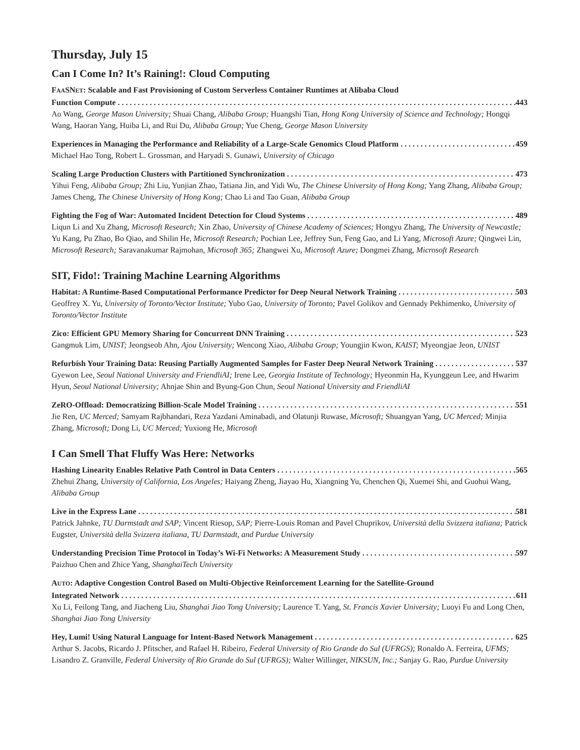Thursday, July 15
Can I Come In? It’s Raining!: Cloud Computing
FAASNET: Scalable and Fast Provisioning of Custom Serverless Container Runtimes at Alibaba Cloud
Function Compute 443
Ao Wang, George Mason University; Shuai Chang, Alibaba Group; Huangshi Tian, Hong Kong University of Science and Technology; Hongqi Wang, Haoran Yang, Huiba Li, and Rui Du, Alibaba Group; Yue Cheng, George Mason University
Experiences in Managing the Performance and Reliability of a Large-Scale Genomics Cloud Platform 459
Michael Hao Tong, Robert L. Grossman, and Haryadi S. Gunawi, University of Chicago
Scaling Large Production Clusters with Partitioned Synchronization 473
Yihui Feng, Alibaba Group; Zhi Liu, Yunjian Zhao, Tatiana Jin, and Yidi Wu, The Chinese University of Hong Kong; Yang Zhang, Alibaba Group; James Cheng, The Chinese University of Hong Kong; Chao Li and Tao Guan, Alibaba Group
Fighting the Fog of War: Automated Incident Detection for Cloud Systems 489
Liqun Li and Xu Zhang, Microsoft Research; Xin Zhao, University of Chinese Academy of Sciences; Hongyu Zhang, The University of Newcastle; Yu Kang, Pu Zhao, Bo Qiao, and Shilin He, Microsoft Research; Pochian Lee, Jeffrey Sun, Feng Gao, and Li Yang, Microsoft Azure; Qingwei Lin, Microsoft Research; Saravanakumar Rajmohan, Microsoft 365; Zhangwei Xu, Microsoft Azure; Dongmei Zhang, Microsoft Research
SIT, Fido!: Training Machine Learning Algorithms
Habitat: A Runtime-Based Computational Performance Predictor for Deep Neural Network Training 503
Geoffrey X. Yu, University of Toronto/Vector Institute; Yubo Gao, University of Toronto; Pavel Golikov and Gennady Pekhimenko, University of Toronto/Vector Institute
Zico: Efficient GPU Memory Sharing for Concurrent DNN Training 523
Gangmuk Lim, UNIST; Jeongseob Ahn, Ajou University; Wencong Xiao, Alibaba Group; Youngjin Kwon, KAIST; Myeongjae Jeon, UNIST
Refurbish Your Training Data: Reusing Partially Augmented Samples for Faster Deep Neural Network Training 537
Gyewon Lee, Seoul National University and FriendliAI; Irene Lee, Georgia Institute of Technology; Hyeonmin Ha, Kyunggeun Lee, and Hwarim Hyun, Seoul National University; Ahnjae Shin and Byung-Gon Chun, Seoul National University and FriendliAI
ZeRO-Offload: Democratizing Billion-Scale Model Training 551
Jie Ren, UC Merced; Samyam Rajbhandari, Reza Yazdani Aminabadi, and Olatunji Ruwase, Microsoft; Shuangyan Yang, UC Merced; Minjia Zhang, Microsoft; Dong Li, UC Merced; Yuxiong He, Microsoft
I Can Smell That Fluffy Was Here: Networks
Hashing Linearity Enables Relative Path Control in Data Centers 565
Zhehui Zhang, University of California, Los Angeles; Haiyang Zheng, Jiayao Hu, Xiangning Yu, Chenchen Qi, Xuemei Shi, and Guohui Wang, Alibaba Group
Live in the Express Lane 581
Patrick Jahnke, TU Darmstadt and SAP; Vincent Riesop, SAP; Pierre-Louis Roman and Pavel Chuprikov, Università della Svizzera italiana; Patrick Eugster, Università della Svizzera italiana, TU Darmstadt, and Purdue University
Understanding Precision Time Protocol in Today’s Wi-Fi Networks: A Measurement Study 597
Paizhuo Chen and Zhice Yang, ShanghaiTech University
AUTO: Adaptive Congestion Control Based on Multi-Objective Reinforcement Learning for the Satellite-Ground
Integrated Network 611
Xu Li, Feilong Tang, and Jiacheng Liu, Shanghai Jiao Tong University; Laurence T. Yang, St. Francis Xavier University; Luoyi Fu and Long Chen, Shanghai Jiao Tong University
Hey, Lumi! Using Natural Language for Intent-Based Network Management 625
Arthur S. Jacobs, Ricardo J. Pfitscher, and Rafael H. Ribeiro, Federal University of Rio Grande do Sul (UFRGS); Ronaldo A. Ferreira, UFMS; Lisandro Z. Granville, Federal University of Rio Grande do Sul (UFRGS); Walter Willinger, NIKSUN, Inc.; Sanjay G. Rao, Purdue University